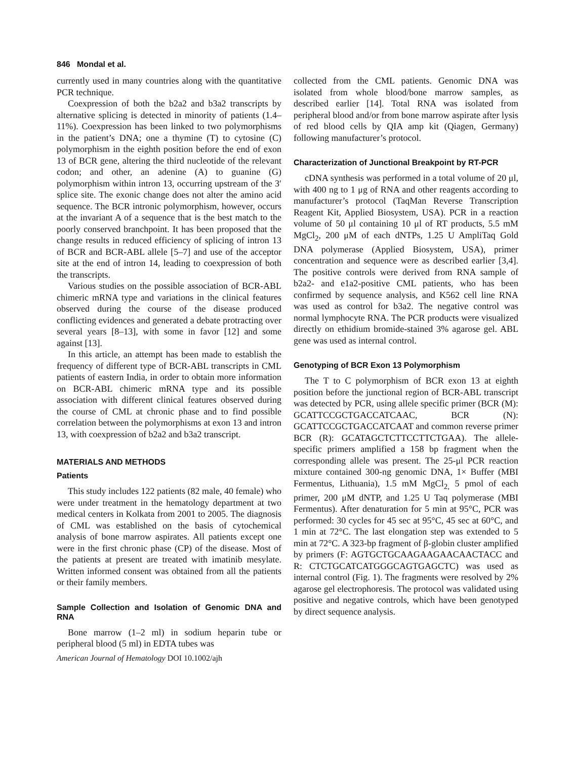846 Mondal et al.
currently used in many countries along with the quantitative PCR technique.
Coexpression of both the b2a2 and b3a2 transcripts by alternative splicing is detected in minority of patients (1.4–11%). Coexpression has been linked to two polymorphisms in the patient’s DNA; one a thymine (T) to cytosine (C) polymorphism in the eighth position before the end of exon 13 of BCR gene, altering the third nucleotide of the relevant codon; and other, an adenine (A) to guanine (G) polymorphism within intron 13, occurring upstream of the 3′ splice site. The exonic change does not alter the amino acid sequence. The BCR intronic polymorphism, however, occurs at the invariant A of a sequence that is the best match to the poorly conserved branchpoint. It has been proposed that the change results in reduced efficiency of splicing of intron 13 of BCR and BCR-ABL allele [5–7] and use of the acceptor site at the end of intron 14, leading to coexpression of both the transcripts.
Various studies on the possible association of BCR-ABL chimeric mRNA type and variations in the clinical features observed during the course of the disease produced conflicting evidences and generated a debate protracting over several years [8–13], with some in favor [12] and some against [13].
In this article, an attempt has been made to establish the frequency of different type of BCR-ABL transcripts in CML patients of eastern India, in order to obtain more information on BCR-ABL chimeric mRNA type and its possible association with different clinical features observed during the course of CML at chronic phase and to find possible correlation between the polymorphisms at exon 13 and intron 13, with coexpression of b2a2 and b3a2 transcript.
MATERIALS AND METHODS
Patients
This study includes 122 patients (82 male, 40 female) who were under treatment in the hematology department at two medical centers in Kolkata from 2001 to 2005. The diagnosis of CML was established on the basis of cytochemical analysis of bone marrow aspirates. All patients except one were in the first chronic phase (CP) of the disease. Most of the patients at present are treated with imatinib mesylate. Written informed consent was obtained from all the patients or their family members.
Sample Collection and Isolation of Genomic DNA and RNA
Bone marrow (1–2 ml) in sodium heparin tube or peripheral blood (5 ml) in EDTA tubes was
American Journal of Hematology DOI 10.1002/ajh
collected from the CML patients. Genomic DNA was isolated from whole blood/bone marrow samples, as described earlier [14]. Total RNA was isolated from peripheral blood and/or from bone marrow aspirate after lysis of red blood cells by QIA amp kit (Qiagen, Germany) following manufacturer’s protocol.
Characterization of Junctional Breakpoint by RT-PCR
cDNA synthesis was performed in a total volume of 20 μl, with 400 ng to 1 μg of RNA and other reagents according to manufacturer’s protocol (TaqMan Reverse Transcription Reagent Kit, Applied Biosystem, USA). PCR in a reaction volume of 50 μl containing 10 μl of RT products, 5.5 mM MgCl<sub>2</sub>, 200 μM of each dNTPs, 1.25 U AmpliTaq Gold DNA polymerase (Applied Biosystem, USA), primer concentration and sequence were as described earlier [3,4]. The positive controls were derived from RNA sample of b2a2- and e1a2-positive CML patients, who has been confirmed by sequence analysis, and K562 cell line RNA was used as control for b3a2. The negative control was normal lymphocyte RNA. The PCR products were visualized directly on ethidium bromide-stained 3% agarose gel. ABL gene was used as internal control.
Genotyping of BCR Exon 13 Polymorphism
The T to C polymorphism of BCR exon 13 at eighth position before the junctional region of BCR-ABL transcript was detected by PCR, using allele specific primer (BCR (M): GCATTCCGCTGACCATCAAC, BCR (N): GCATTCCGCTGACCATCAAT and common reverse primer BCR (R): GCATAGCTCTTCCTTCTGAA). The allele-specific primers amplified a 158 bp fragment when the corresponding allele was present. The 25-μl PCR reaction mixture contained 300-ng genomic DNA, 1× Buffer (MBI Fermentus, Lithuania), 1.5 mM MgCl<sub>2,</sub> 5 pmol of each primer, 200 μM dNTP, and 1.25 U Taq polymerase (MBI Fermentus). After denaturation for 5 min at 95°C, PCR was performed: 30 cycles for 45 sec at 95°C, 45 sec at 60°C, and 1 min at 72°C. The last elongation step was extended to 5 min at 72°C. A 323-bp fragment of β-globin cluster amplified by primers (F: AGTGCTGCAAGAAGAACAACTACC and R: CTCTGCATCATGGGCAGTGAGCTC) was used as internal control (Fig. 1). The fragments were resolved by 2% agarose gel electrophoresis. The protocol was validated using positive and negative controls, which have been genotyped by direct sequence analysis.